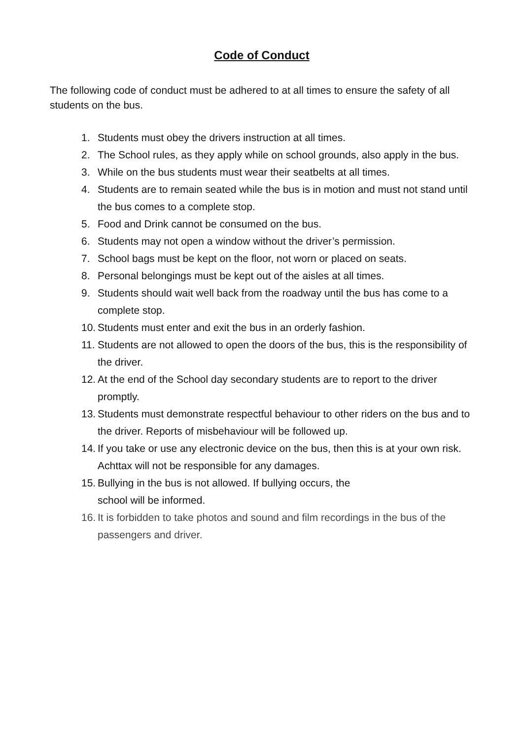Code of Conduct
The following code of conduct must be adhered to at all times to ensure the safety of all students on the bus.
1. Students must obey the drivers instruction at all times.
2. The School rules, as they apply while on school grounds, also apply in the bus.
3. While on the bus students must wear their seatbelts at all times.
4. Students are to remain seated while the bus is in motion and must not stand until the bus comes to a complete stop.
5. Food and Drink cannot be consumed on the bus.
6. Students may not open a window without the driver’s permission.
7. School bags must be kept on the floor, not worn or placed on seats.
8. Personal belongings must be kept out of the aisles at all times.
9. Students should wait well back from the roadway until the bus has come to a complete stop.
10. Students must enter and exit the bus in an orderly fashion.
11. Students are not allowed to open the doors of the bus, this is the responsibility of the driver.
12. At the end of the School day secondary students are to report to the driver promptly.
13. Students must demonstrate respectful behaviour to other riders on the bus and to the driver. Reports of misbehaviour will be followed up.
14. If you take or use any electronic device on the bus, then this is at your own risk. Achttax will not be responsible for any damages.
15. Bullying in the bus is not allowed. If bullying occurs, the
school will be informed.
16. It is forbidden to take photos and sound and film recordings in the bus of the passengers and driver.